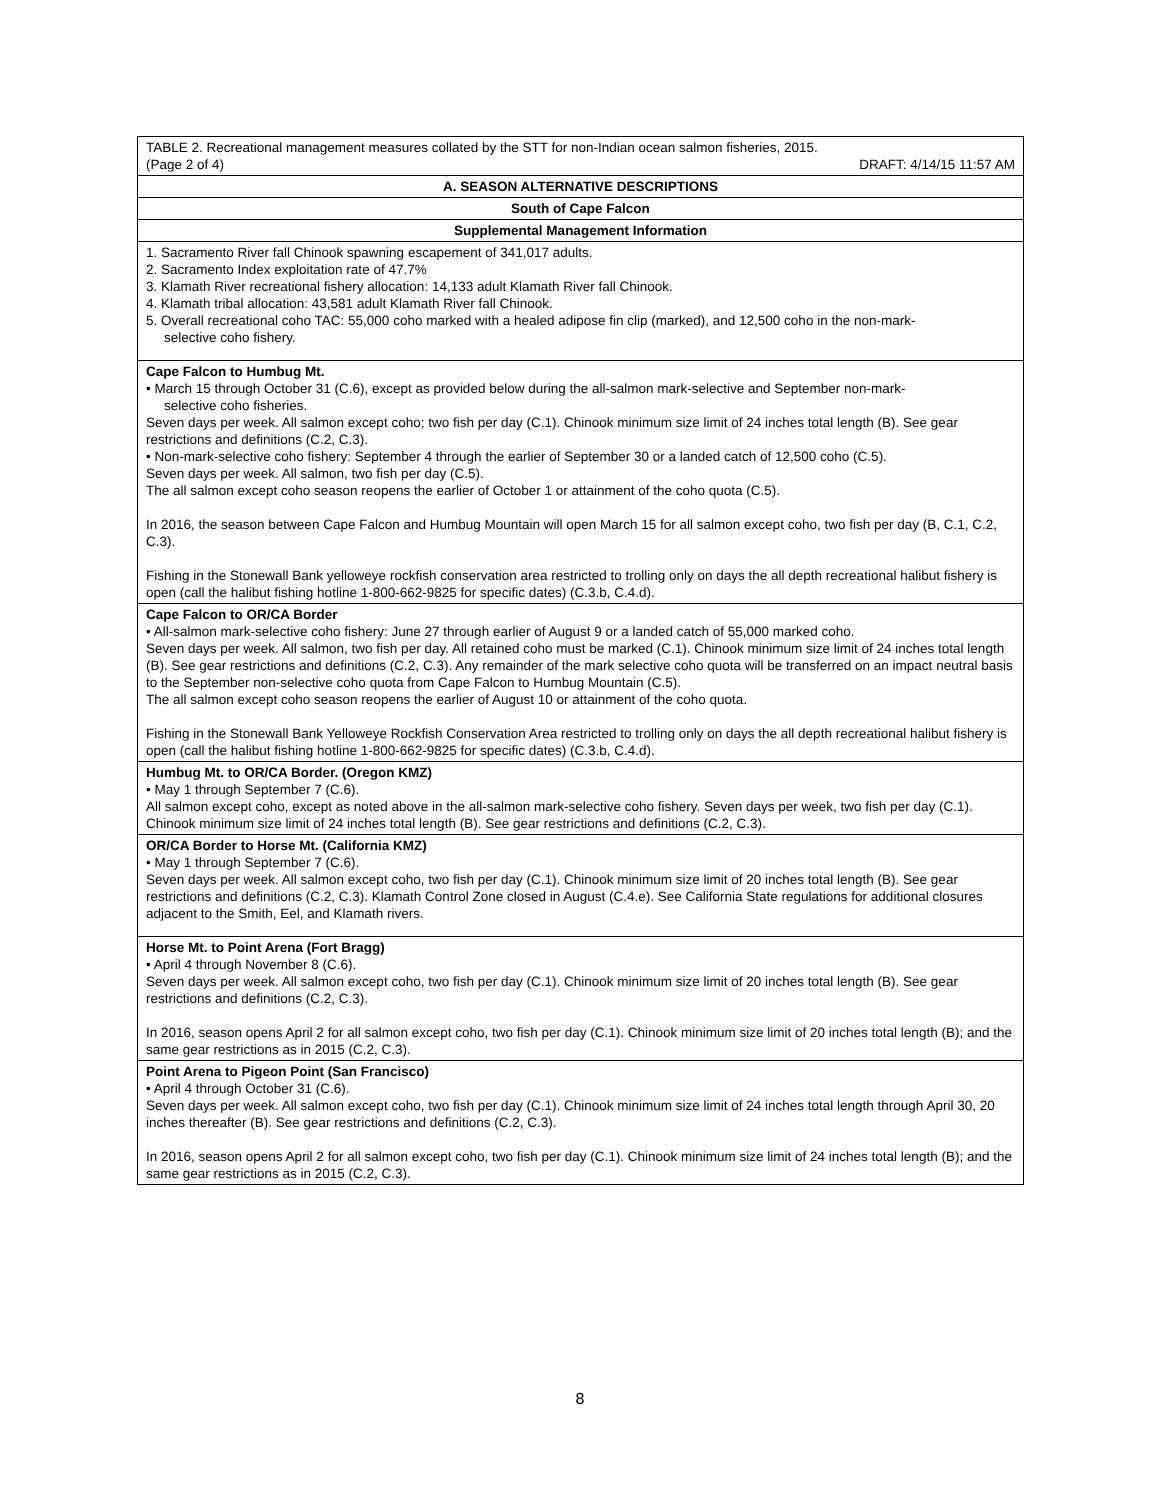| TABLE 2. Recreational management measures collated by the STT for non-Indian ocean salmon fisheries, 2015. (Page 2 of 4) DRAFT: 4/14/15 11:57 AM |
| A. SEASON ALTERNATIVE DESCRIPTIONS |
| South of Cape Falcon |
| Supplemental Management Information |
| 1. Sacramento River fall Chinook spawning escapement of 341,017 adults. 2. Sacramento Index exploitation rate of 47.7% 3. Klamath River recreational fishery allocation: 14,133 adult Klamath River fall Chinook. 4. Klamath tribal allocation: 43,581 adult Klamath River fall Chinook. 5. Overall recreational coho TAC: 55,000 coho marked with a healed adipose fin clip (marked), and 12,500 coho in the non-mark- selective coho fishery. |
| Cape Falcon to Humbug Mt. • March 15 through October 31 (C.6), except as provided below during the all-salmon mark-selective and September non-mark- selective coho fisheries. Seven days per week. All salmon except coho; two fish per day (C.1). Chinook minimum size limit of 24 inches total length (B). See gear restrictions and definitions (C.2, C.3). • Non-mark-selective coho fishery: September 4 through the earlier of September 30 or a landed catch of 12,500 coho (C.5). Seven days per week. All salmon, two fish per day (C.5). The all salmon except coho season reopens the earlier of October 1 or attainment of the coho quota (C.5). In 2016, the season between Cape Falcon and Humbug Mountain will open March 15 for all salmon except coho, two fish per day (B, C.1, C.2, C.3). Fishing in the Stonewall Bank yelloweye rockfish conservation area restricted to trolling only on days the all depth recreational halibut fishery is open (call the halibut fishing hotline 1-800-662-9825 for specific dates) (C.3.b, C.4.d). |
| Cape Falcon to OR/CA Border • All-salmon mark-selective coho fishery: June 27 through earlier of August 9 or a landed catch of 55,000 marked coho. Seven days per week. All salmon, two fish per day. All retained coho must be marked (C.1). Chinook minimum size limit of 24 inches total length (B). See gear restrictions and definitions (C.2, C.3). Any remainder of the mark selective coho quota will be transferred on an impact neutral basis to the September non-selective coho quota from Cape Falcon to Humbug Mountain (C.5). The all salmon except coho season reopens the earlier of August 10 or attainment of the coho quota. Fishing in the Stonewall Bank Yelloweye Rockfish Conservation Area restricted to trolling only on days the all depth recreational halibut fishery is open (call the halibut fishing hotline 1-800-662-9825 for specific dates) (C.3.b, C.4.d). |
| Humbug Mt. to OR/CA Border. (Oregon KMZ) • May 1 through September 7 (C.6). All salmon except coho, except as noted above in the all-salmon mark-selective coho fishery. Seven days per week, two fish per day (C.1). Chinook minimum size limit of 24 inches total length (B). See gear restrictions and definitions (C.2, C.3). |
| OR/CA Border to Horse Mt. (California KMZ) • May 1 through September 7 (C.6). Seven days per week. All salmon except coho, two fish per day (C.1). Chinook minimum size limit of 20 inches total length (B). See gear restrictions and definitions (C.2, C.3). Klamath Control Zone closed in August (C.4.e). See California State regulations for additional closures adjacent to the Smith, Eel, and Klamath rivers. |
| Horse Mt. to Point Arena (Fort Bragg) • April 4 through November 8 (C.6). Seven days per week. All salmon except coho, two fish per day (C.1). Chinook minimum size limit of 20 inches total length (B). See gear restrictions and definitions (C.2, C.3). In 2016, season opens April 2 for all salmon except coho, two fish per day (C.1). Chinook minimum size limit of 20 inches total length (B); and the same gear restrictions as in 2015 (C.2, C.3). |
| Point Arena to Pigeon Point (San Francisco) • April 4 through October 31 (C.6). Seven days per week. All salmon except coho, two fish per day (C.1). Chinook minimum size limit of 24 inches total length through April 30, 20 inches thereafter (B). See gear restrictions and definitions (C.2, C.3). In 2016, season opens April 2 for all salmon except coho, two fish per day (C.1). Chinook minimum size limit of 24 inches total length (B); and the same gear restrictions as in 2015 (C.2, C.3). |
8